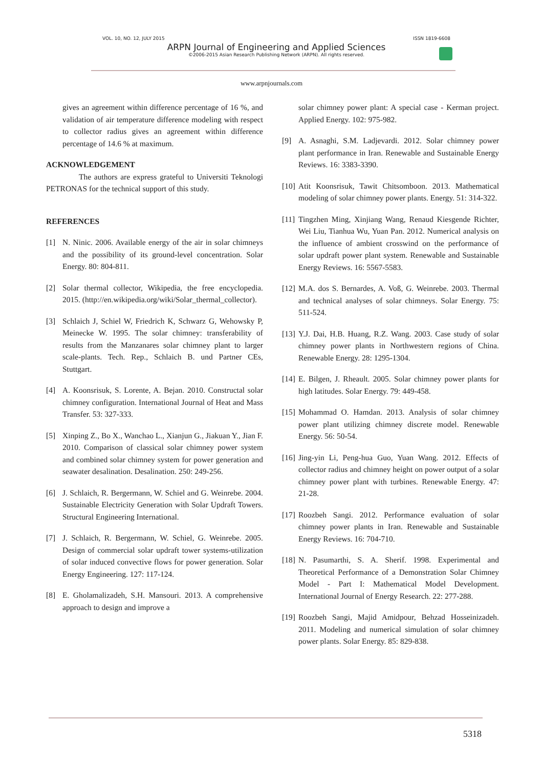VOL. 10, NO. 12, JULY 2015 ISSN 1819-6608
ARPN Journal of Engineering and Applied Sciences
©2006-2015 Asian Research Publishing Network (ARPN). All rights reserved.
www.arpnjournals.com
gives an agreement within difference percentage of 16 %, and validation of air temperature difference modeling with respect to collector radius gives an agreement within difference percentage of 14.6 % at maximum.
ACKNOWLEDGEMENT
The authors are express grateful to Universiti Teknologi PETRONAS for the technical support of this study.
REFERENCES
[1] N. Ninic. 2006. Available energy of the air in solar chimneys and the possibility of its ground-level concentration. Solar Energy. 80: 804-811.
[2] Solar thermal collector, Wikipedia, the free encyclopedia. 2015. (http://en.wikipedia.org/wiki/Solar_thermal_collector).
[3] Schlaich J, Schiel W, Friedrich K, Schwarz G, Wehowsky P, Meinecke W. 1995. The solar chimney: transferability of results from the Manzanares solar chimney plant to larger scale-plants. Tech. Rep., Schlaich B. und Partner CEs, Stuttgart.
[4] A. Koonsrisuk, S. Lorente, A. Bejan. 2010. Constructal solar chimney configuration. International Journal of Heat and Mass Transfer. 53: 327-333.
[5] Xinping Z., Bo X., Wanchao L., Xianjun G., Jiakuan Y., Jian F. 2010. Comparison of classical solar chimney power system and combined solar chimney system for power generation and seawater desalination. Desalination. 250: 249-256.
[6] J. Schlaich, R. Bergermann, W. Schiel and G. Weinrebe. 2004. Sustainable Electricity Generation with Solar Updraft Towers. Structural Engineering International.
[7] J. Schlaich, R. Bergermann, W. Schiel, G. Weinrebe. 2005. Design of commercial solar updraft tower systems-utilization of solar induced convective flows for power generation. Solar Energy Engineering. 127: 117-124.
[8] E. Gholamalizadeh, S.H. Mansouri. 2013. A comprehensive approach to design and improve a
solar chimney power plant: A special case - Kerman project. Applied Energy. 102: 975-982.
[9] A. Asnaghi, S.M. Ladjevardi. 2012. Solar chimney power plant performance in Iran. Renewable and Sustainable Energy Reviews. 16: 3383-3390.
[10] Atit Koonsrisuk, Tawit Chitsomboon. 2013. Mathematical modeling of solar chimney power plants. Energy. 51: 314-322.
[11] Tingzhen Ming, Xinjiang Wang, Renaud Kiesgende Richter, Wei Liu, Tianhua Wu, Yuan Pan. 2012. Numerical analysis on the influence of ambient crosswind on the performance of solar updraft power plant system. Renewable and Sustainable Energy Reviews. 16: 5567-5583.
[12] M.A. dos S. Bernardes, A. Voß, G. Weinrebe. 2003. Thermal and technical analyses of solar chimneys. Solar Energy. 75: 511-524.
[13] Y.J. Dai, H.B. Huang, R.Z. Wang. 2003. Case study of solar chimney power plants in Northwestern regions of China. Renewable Energy. 28: 1295-1304.
[14] E. Bilgen, J. Rheault. 2005. Solar chimney power plants for high latitudes. Solar Energy. 79: 449-458.
[15] Mohammad O. Hamdan. 2013. Analysis of solar chimney power plant utilizing chimney discrete model. Renewable Energy. 56: 50-54.
[16] Jing-yin Li, Peng-hua Guo, Yuan Wang. 2012. Effects of collector radius and chimney height on power output of a solar chimney power plant with turbines. Renewable Energy. 47: 21-28.
[17] Roozbeh Sangi. 2012. Performance evaluation of solar chimney power plants in Iran. Renewable and Sustainable Energy Reviews. 16: 704-710.
[18] N. Pasumarthi, S. A. Sherif. 1998. Experimental and Theoretical Performance of a Demonstration Solar Chimney Model - Part I: Mathematical Model Development. International Journal of Energy Research. 22: 277-288.
[19] Roozbeh Sangi, Majid Amidpour, Behzad Hosseinizadeh. 2011. Modeling and numerical simulation of solar chimney power plants. Solar Energy. 85: 829-838.
5318